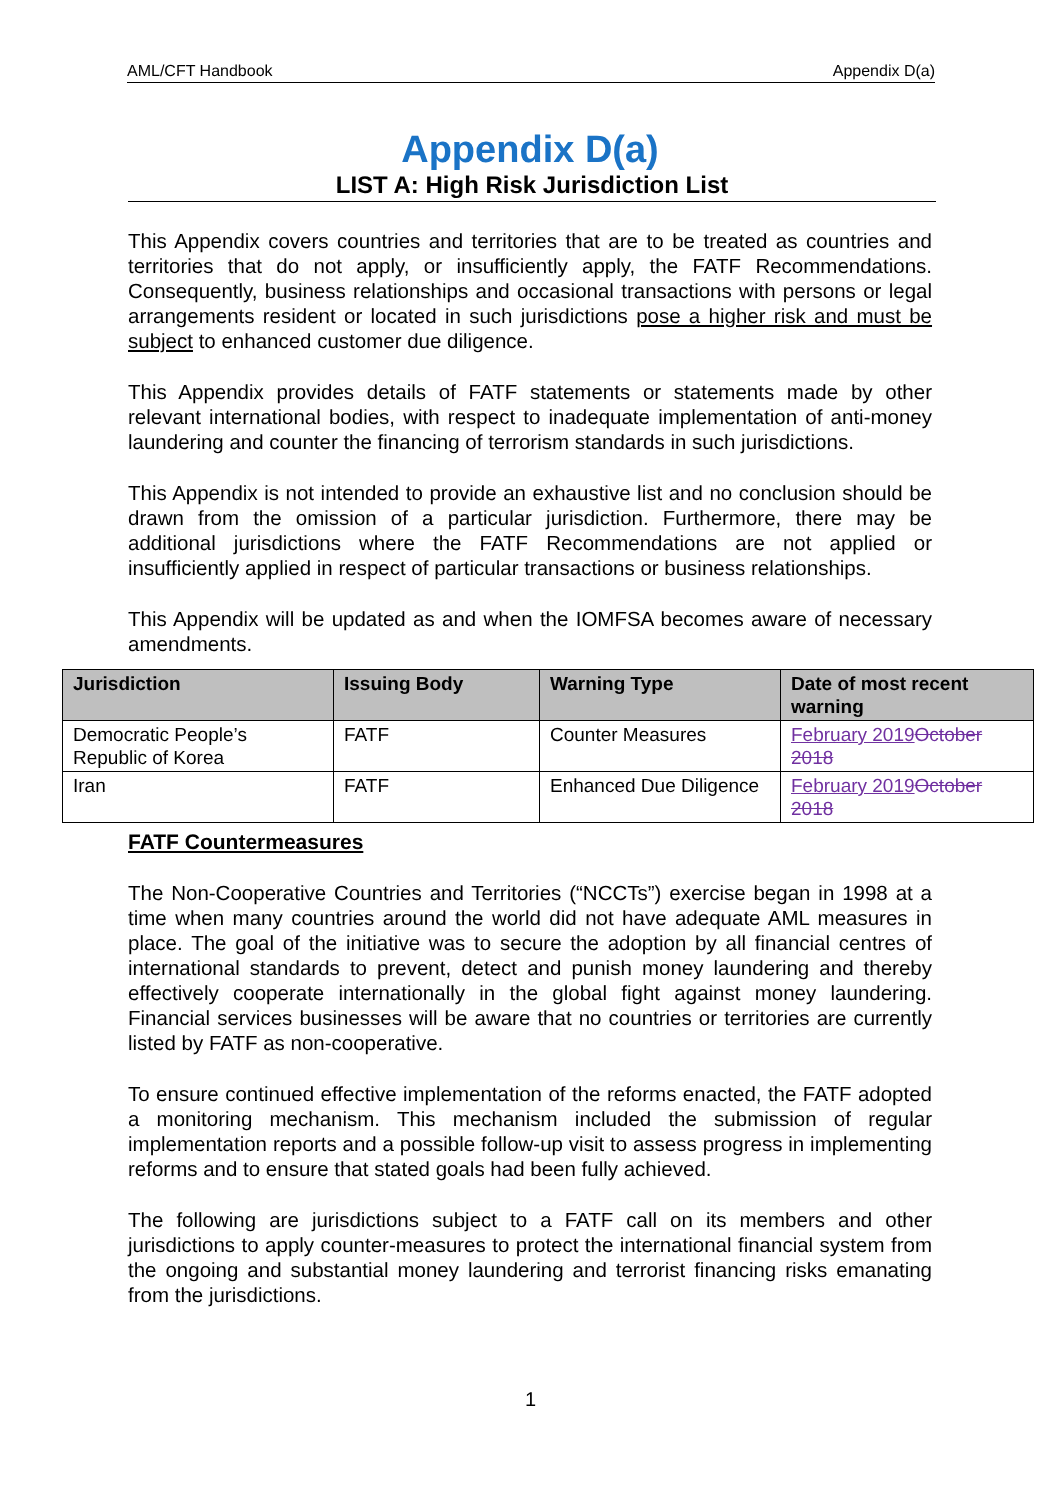AML/CFT Handbook Appendix D(a)
Appendix D(a)
LIST A: High Risk Jurisdiction List
This Appendix covers countries and territories that are to be treated as countries and territories that do not apply, or insufficiently apply, the FATF Recommendations. Consequently, business relationships and occasional transactions with persons or legal arrangements resident or located in such jurisdictions pose a higher risk and must be subject to enhanced customer due diligence.
This Appendix provides details of FATF statements or statements made by other relevant international bodies, with respect to inadequate implementation of anti-money laundering and counter the financing of terrorism standards in such jurisdictions.
This Appendix is not intended to provide an exhaustive list and no conclusion should be drawn from the omission of a particular jurisdiction. Furthermore, there may be additional jurisdictions where the FATF Recommendations are not applied or insufficiently applied in respect of particular transactions or business relationships.
This Appendix will be updated as and when the IOMFSA becomes aware of necessary amendments.
| Jurisdiction | Issuing Body | Warning Type | Date of most recent warning |
| --- | --- | --- | --- |
| Democratic People’s Republic of Korea | FATF | Counter Measures | February 2019 October 2018 |
| Iran | FATF | Enhanced Due Diligence | February 2019 October 2018 |
FATF Countermeasures
The Non-Cooperative Countries and Territories (“NCCTs”) exercise began in 1998 at a time when many countries around the world did not have adequate AML measures in place. The goal of the initiative was to secure the adoption by all financial centres of international standards to prevent, detect and punish money laundering and thereby effectively cooperate internationally in the global fight against money laundering. Financial services businesses will be aware that no countries or territories are currently listed by FATF as non-cooperative.
To ensure continued effective implementation of the reforms enacted, the FATF adopted a monitoring mechanism. This mechanism included the submission of regular implementation reports and a possible follow-up visit to assess progress in implementing reforms and to ensure that stated goals had been fully achieved.
The following are jurisdictions subject to a FATF call on its members and other jurisdictions to apply counter-measures to protect the international financial system from the ongoing and substantial money laundering and terrorist financing risks emanating from the jurisdictions.
1